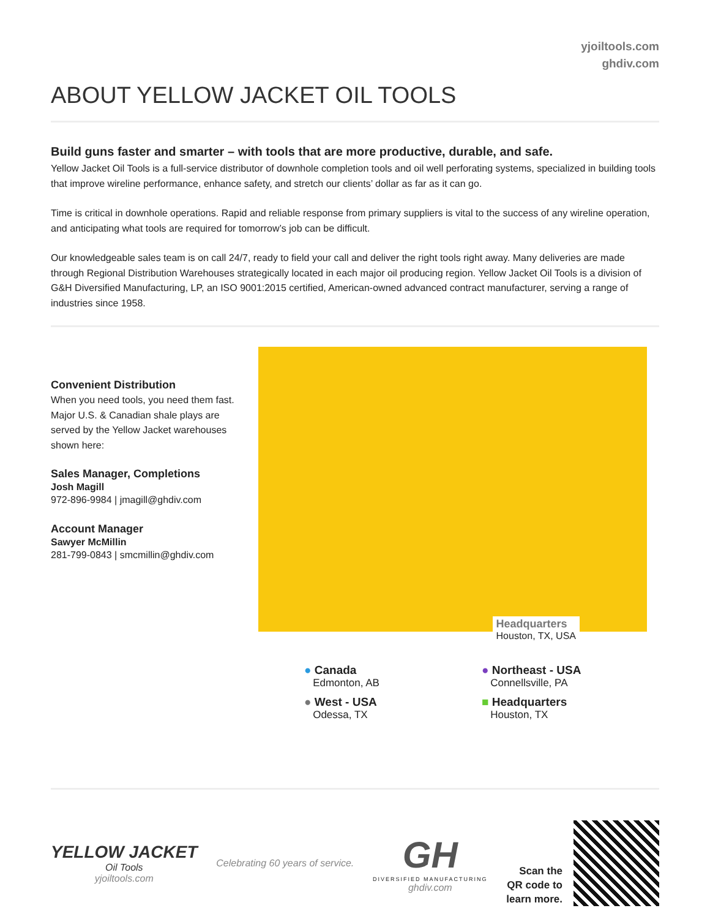yjoiltools.com
ghdiv.com
ABOUT YELLOW JACKET OIL TOOLS
Build guns faster and smarter – with tools that are more productive, durable, and safe.
Yellow Jacket Oil Tools is a full-service distributor of downhole completion tools and oil well perforating systems, specialized in building tools that improve wireline performance, enhance safety, and stretch our clients’ dollar as far as it can go.
Time is critical in downhole operations. Rapid and reliable response from primary suppliers is vital to the success of any wireline operation, and anticipating what tools are required for tomorrow’s job can be difficult.
Our knowledgeable sales team is on call 24/7, ready to field your call and deliver the right tools right away. Many deliveries are made through Regional Distribution Warehouses strategically located in each major oil producing region. Yellow Jacket Oil Tools is a division of G&H Diversified Manufacturing, LP, an ISO 9001:2015 certified, American-owned advanced contract manufacturer, serving a range of industries since 1958.
Convenient Distribution
When you need tools, you need them fast. Major U.S. & Canadian shale plays are served by the Yellow Jacket warehouses shown here:
Sales Manager, Completions
Josh Magill
972-896-9984 | jmagill@ghdiv.com
Account Manager
Sawyer McMillin
281-799-0843 | smcmillin@ghdiv.com
Headquarters
Houston, TX, USA
● Canada
Edmonton, AB
● Northeast - USA
Connellsville, PA
● West - USA
Odessa, TX
■ Headquarters
Houston, TX
YELLOW JACKET
Oil Tools
yjoiltools.com
Celebrating 60 years of service.
GH
DIVERSIFIED MANUFACTURING
ghdiv.com
Scan the
QR code to
learn more.